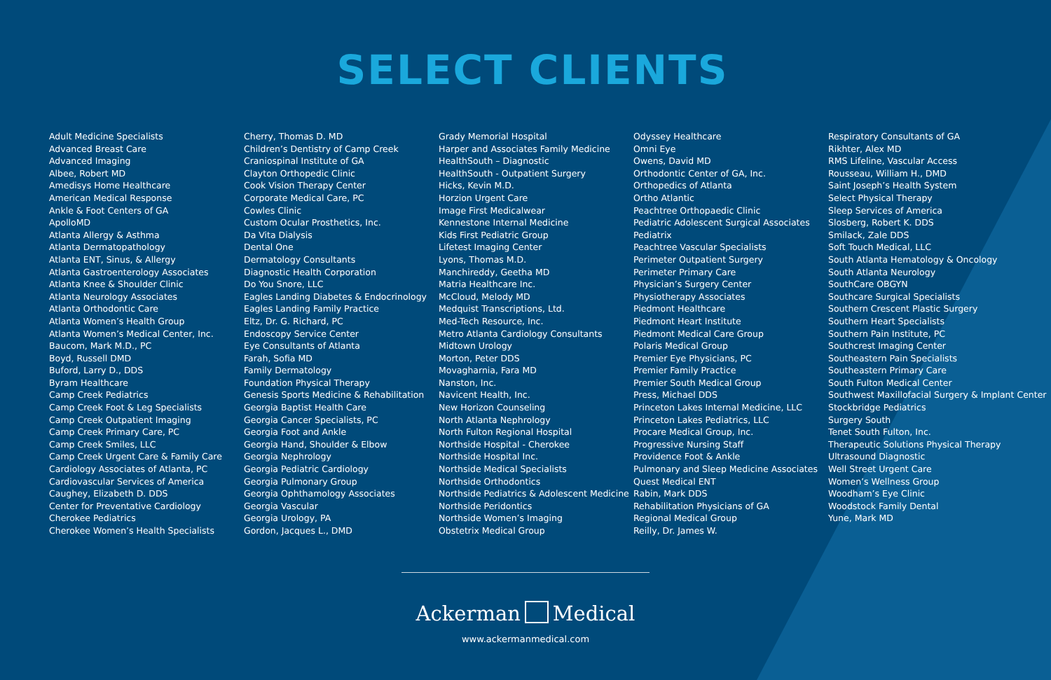SELECT CLIENTS
Adult Medicine Specialists
Advanced Breast Care
Advanced Imaging
Albee, Robert MD
Amedisys Home Healthcare
American Medical Response
Ankle & Foot Centers of GA
ApolloMD
Atlanta Allergy & Asthma
Atlanta Dermatopathology
Atlanta ENT, Sinus, & Allergy
Atlanta Gastroenterology Associates
Atlanta Knee & Shoulder Clinic
Atlanta Neurology Associates
Atlanta Orthodontic Care
Atlanta Women’s Health Group
Atlanta Women’s Medical Center, Inc.
Baucom, Mark M.D., PC
Boyd, Russell DMD
Buford, Larry D., DDS
Byram Healthcare
Camp Creek Pediatrics
Camp Creek Foot & Leg Specialists
Camp Creek Outpatient Imaging
Camp Creek Primary Care, PC
Camp Creek Smiles, LLC
Camp Creek Urgent Care & Family Care
Cardiology Associates of Atlanta, PC
Cardiovascular Services of America
Caughey, Elizabeth D. DDS
Center for Preventative Cardiology
Cherokee Pediatrics
Cherokee Women’s Health Specialists
Cherry, Thomas D. MD
Children’s Dentistry of Camp Creek
Craniospinal Institute of GA
Clayton Orthopedic Clinic
Cook Vision Therapy Center
Corporate Medical Care, PC
Cowles Clinic
Custom Ocular Prosthetics, Inc.
Da Vita Dialysis
Dental One
Dermatology Consultants
Diagnostic Health Corporation
Do You Snore, LLC
Eagles Landing Diabetes & Endocrinology
Eagles Landing Family Practice
Eltz, Dr. G. Richard, PC
Endoscopy Service Center
Eye Consultants of Atlanta
Farah, Sofia MD
Family Dermatology
Foundation Physical Therapy
Genesis Sports Medicine & Rehabilitation
Georgia Baptist Health Care
Georgia Cancer Specialists, PC
Georgia Foot and Ankle
Georgia Hand, Shoulder & Elbow
Georgia Nephrology
Georgia Pediatric Cardiology
Georgia Pulmonary Group
Georgia Ophthamology Associates
Georgia Vascular
Georgia Urology, PA
Gordon, Jacques L., DMD
Grady Memorial Hospital
Harper and Associates Family Medicine
HealthSouth – Diagnostic
HealthSouth - Outpatient Surgery
Hicks, Kevin M.D.
Horzion Urgent Care
Image First Medicalwear
Kennestone Internal Medicine
Kids First Pediatric Group
Lifetest Imaging Center
Lyons, Thomas M.D.
Manchireddy, Geetha MD
Matria Healthcare Inc.
McCloud, Melody MD
Medquist Transcriptions, Ltd.
Med-Tech Resource, Inc.
Metro Atlanta Cardiology Consultants
Midtown Urology
Morton, Peter DDS
Movagharnia, Fara MD
Nanston, Inc.
Navicent Health, Inc.
New Horizon Counseling
North Atlanta Nephrology
North Fulton Regional Hospital
Northside Hospital - Cherokee
Northside Hospital Inc.
Northside Medical Specialists
Northside Orthodontics
Northside Pediatrics & Adolescent Medicine
Northside Peridontics
Northside Women’s Imaging
Obstetrix Medical Group
Odyssey Healthcare
Omni Eye
Owens, David MD
Orthodontic Center of GA, Inc.
Orthopedics of Atlanta
Ortho Atlantic
Peachtree Orthopaedic Clinic
Pediatric Adolescent Surgical Associates
Pediatrix
Peachtree Vascular Specialists
Perimeter Outpatient Surgery
Perimeter Primary Care
Physician’s Surgery Center
Physiotherapy Associates
Piedmont Healthcare
Piedmont Heart Institute
Piedmont Medical Care Group
Polaris Medical Group
Premier Eye Physicians, PC
Premier Family Practice
Premier South Medical Group
Press, Michael DDS
Princeton Lakes Internal Medicine, LLC
Princeton Lakes Pediatrics, LLC
Procare Medical Group, Inc.
Progressive Nursing Staff
Providence Foot & Ankle
Pulmonary and Sleep Medicine Associates
Quest Medical ENT
Rabin, Mark DDS
Rehabilitation Physicians of GA
Regional Medical Group
Reilly, Dr. James W.
Respiratory Consultants of GA
Rikhter, Alex MD
RMS Lifeline, Vascular Access
Rousseau, William H., DMD
Saint Joseph’s Health System
Select Physical Therapy
Sleep Services of America
Slosberg, Robert K. DDS
Smilack, Zale DDS
Soft Touch Medical, LLC
South Atlanta Hematology & Oncology
South Atlanta Neurology
SouthCare OBGYN
Southcare Surgical Specialists
Southern Crescent Plastic Surgery
Southern Heart Specialists
Southern Pain Institute, PC
Southcrest Imaging Center
Southeastern Pain Specialists
Southeastern Primary Care
South Fulton Medical Center
Southwest Maxillofacial Surgery & Implant Center
Stockbridge Pediatrics
Surgery South
Tenet South Fulton, Inc.
Therapeutic Solutions Physical Therapy
Ultrasound Diagnostic
Well Street Urgent Care
Women’s Wellness Group
Woodham’s Eye Clinic
Woodstock Family Dental
Yune, Mark MD
Ackerman Medical
www.ackermanmedical.com